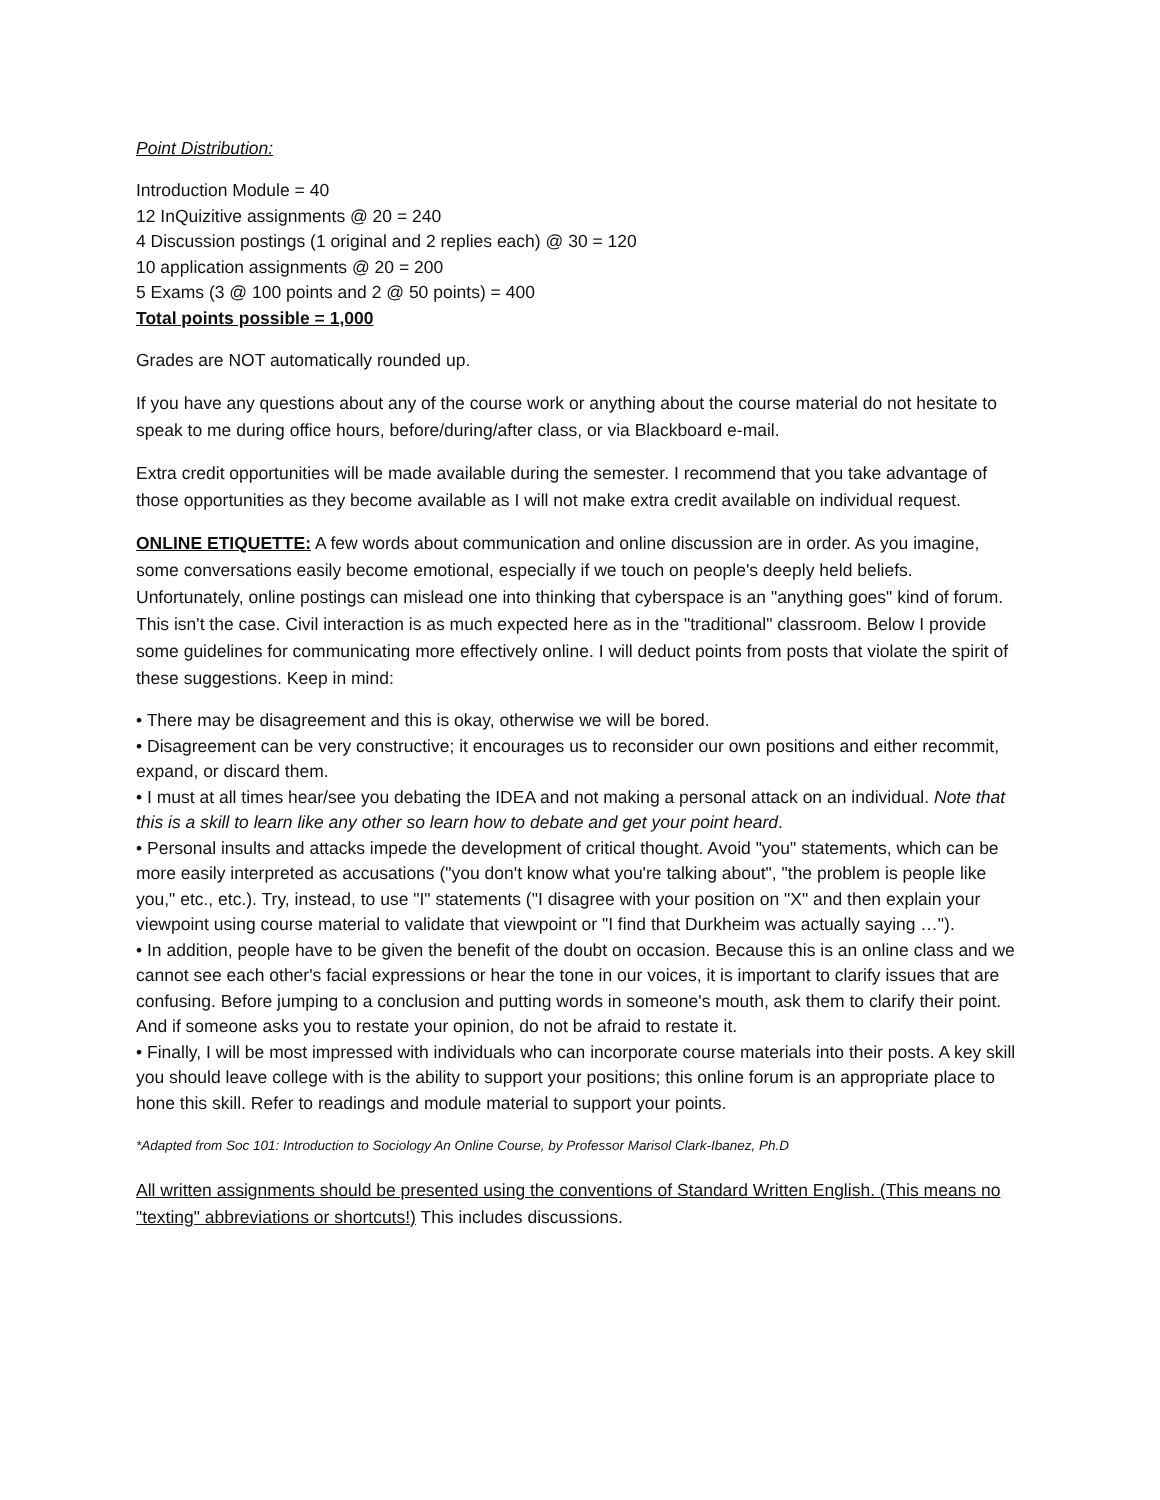Point Distribution:
Introduction Module = 40
12 InQuizitive assignments @ 20 = 240
4 Discussion postings (1 original and 2 replies each) @ 30 = 120
10 application assignments @ 20 = 200
5 Exams (3 @ 100 points and 2 @ 50 points) = 400
Total points possible = 1,000
Grades are NOT automatically rounded up.
If you have any questions about any of the course work or anything about the course material do not hesitate to speak to me during office hours, before/during/after class, or via Blackboard e-mail.
Extra credit opportunities will be made available during the semester. I recommend that you take advantage of those opportunities as they become available as I will not make extra credit available on individual request.
ONLINE ETIQUETTE: A few words about communication and online discussion are in order. As you imagine, some conversations easily become emotional, especially if we touch on people's deeply held beliefs. Unfortunately, online postings can mislead one into thinking that cyberspace is an "anything goes" kind of forum. This isn't the case. Civil interaction is as much expected here as in the "traditional" classroom. Below I provide some guidelines for communicating more effectively online. I will deduct points from posts that violate the spirit of these suggestions. Keep in mind:
• There may be disagreement and this is okay, otherwise we will be bored.
• Disagreement can be very constructive; it encourages us to reconsider our own positions and either recommit, expand, or discard them.
• I must at all times hear/see you debating the IDEA and not making a personal attack on an individual. Note that this is a skill to learn like any other so learn how to debate and get your point heard.
• Personal insults and attacks impede the development of critical thought. Avoid "you" statements, which can be more easily interpreted as accusations ("you don't know what you're talking about", "the problem is people like you," etc., etc.). Try, instead, to use "I" statements ("I disagree with your position on "X" and then explain your viewpoint using course material to validate that viewpoint or "I find that Durkheim was actually saying …").
• In addition, people have to be given the benefit of the doubt on occasion. Because this is an online class and we cannot see each other's facial expressions or hear the tone in our voices, it is important to clarify issues that are confusing. Before jumping to a conclusion and putting words in someone's mouth, ask them to clarify their point. And if someone asks you to restate your opinion, do not be afraid to restate it.
• Finally, I will be most impressed with individuals who can incorporate course materials into their posts. A key skill you should leave college with is the ability to support your positions; this online forum is an appropriate place to hone this skill. Refer to readings and module material to support your points.
*Adapted from Soc 101: Introduction to Sociology An Online Course, by Professor Marisol Clark-Ibanez, Ph.D
All written assignments should be presented using the conventions of Standard Written English. (This means no "texting" abbreviations or shortcuts!) This includes discussions.